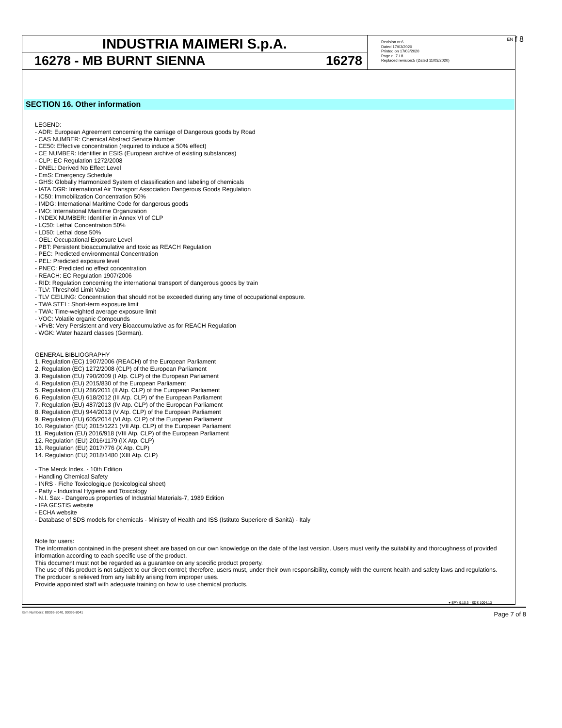f 8
INDUSTRIA MAIMERI S.p.A.
16278 - MB BURNT SIENNA 16278
Revision nr.6
Dated 17/03/2020
Printed on 17/03/2020
Page n. 7 / 8
Replaced revision:5 (Dated 11/03/2020)
EN
SECTION 16. Other information
LEGEND:
- ADR: European Agreement concerning the carriage of Dangerous goods by Road
- CAS NUMBER: Chemical Abstract Service Number
- CE50: Effective concentration (required to induce a 50% effect)
- CE NUMBER: Identifier in ESIS (European archive of existing substances)
- CLP: EC Regulation 1272/2008
- DNEL: Derived No Effect Level
- EmS: Emergency Schedule
- GHS: Globally Harmonized System of classification and labeling of chemicals
- IATA DGR: International Air Transport Association Dangerous Goods Regulation
- IC50: Immobilization Concentration 50%
- IMDG: International Maritime Code for dangerous goods
- IMO: International Maritime Organization
- INDEX NUMBER: Identifier in Annex VI of CLP
- LC50: Lethal Concentration 50%
- LD50: Lethal dose 50%
- OEL: Occupational Exposure Level
- PBT: Persistent bioaccumulative and toxic as REACH Regulation
- PEC: Predicted environmental Concentration
- PEL: Predicted exposure level
- PNEC: Predicted no effect concentration
- REACH: EC Regulation 1907/2006
- RID: Regulation concerning the international transport of dangerous goods by train
- TLV: Threshold Limit Value
- TLV CEILING: Concentration that should not be exceeded during any time of occupational exposure.
- TWA STEL: Short-term exposure limit
- TWA: Time-weighted average exposure limit
- VOC: Volatile organic Compounds
- vPvB: Very Persistent and very Bioaccumulative as for REACH Regulation
- WGK: Water hazard classes (German).
GENERAL BIBLIOGRAPHY
1. Regulation (EC) 1907/2006 (REACH) of the European Parliament
2. Regulation (EC) 1272/2008 (CLP) of the European Parliament
3. Regulation (EU) 790/2009 (I Atp. CLP) of the European Parliament
4. Regulation (EU) 2015/830 of the European Parliament
5. Regulation (EU) 286/2011 (II Atp. CLP) of the European Parliament
6. Regulation (EU) 618/2012 (III Atp. CLP) of the European Parliament
7. Regulation (EU) 487/2013 (IV Atp. CLP) of the European Parliament
8. Regulation (EU) 944/2013 (V Atp. CLP) of the European Parliament
9. Regulation (EU) 605/2014 (VI Atp. CLP) of the European Parliament
10. Regulation (EU) 2015/1221 (VII Atp. CLP) of the European Parliament
11. Regulation (EU) 2016/918 (VIII Atp. CLP) of the European Parliament
12. Regulation (EU) 2016/1179 (IX Atp. CLP)
13. Regulation (EU) 2017/776 (X Atp. CLP)
14. Regulation (EU) 2018/1480 (XIII Atp. CLP)
- The Merck Index. - 10th Edition
- Handling Chemical Safety
- INRS - Fiche Toxicologique (toxicological sheet)
- Patty - Industrial Hygiene and Toxicology
- N.I. Sax - Dangerous properties of Industrial Materials-7, 1989 Edition
- IFA GESTIS website
- ECHA website
- Database of SDS models for chemicals - Ministry of Health and ISS (Istituto Superiore di Sanità) - Italy
Note for users:
The information contained in the present sheet are based on our own knowledge on the date of the last version. Users must verify the suitability and thoroughness of provided information according to each specific use of the product.
This document must not be regarded as a guarantee on any specific product property.
The use of this product is not subject to our direct control; therefore, users must, under their own responsibility, comply with the current health and safety laws and regulations. The producer is relieved from any liability arising from improper uses.
Provide appointed staff with adequate training on how to use chemical products.
● EPY 9.10.3 - SDS 1004.13
Item Numbers: 00396-8040, 00396-8041 Page 7 of 8